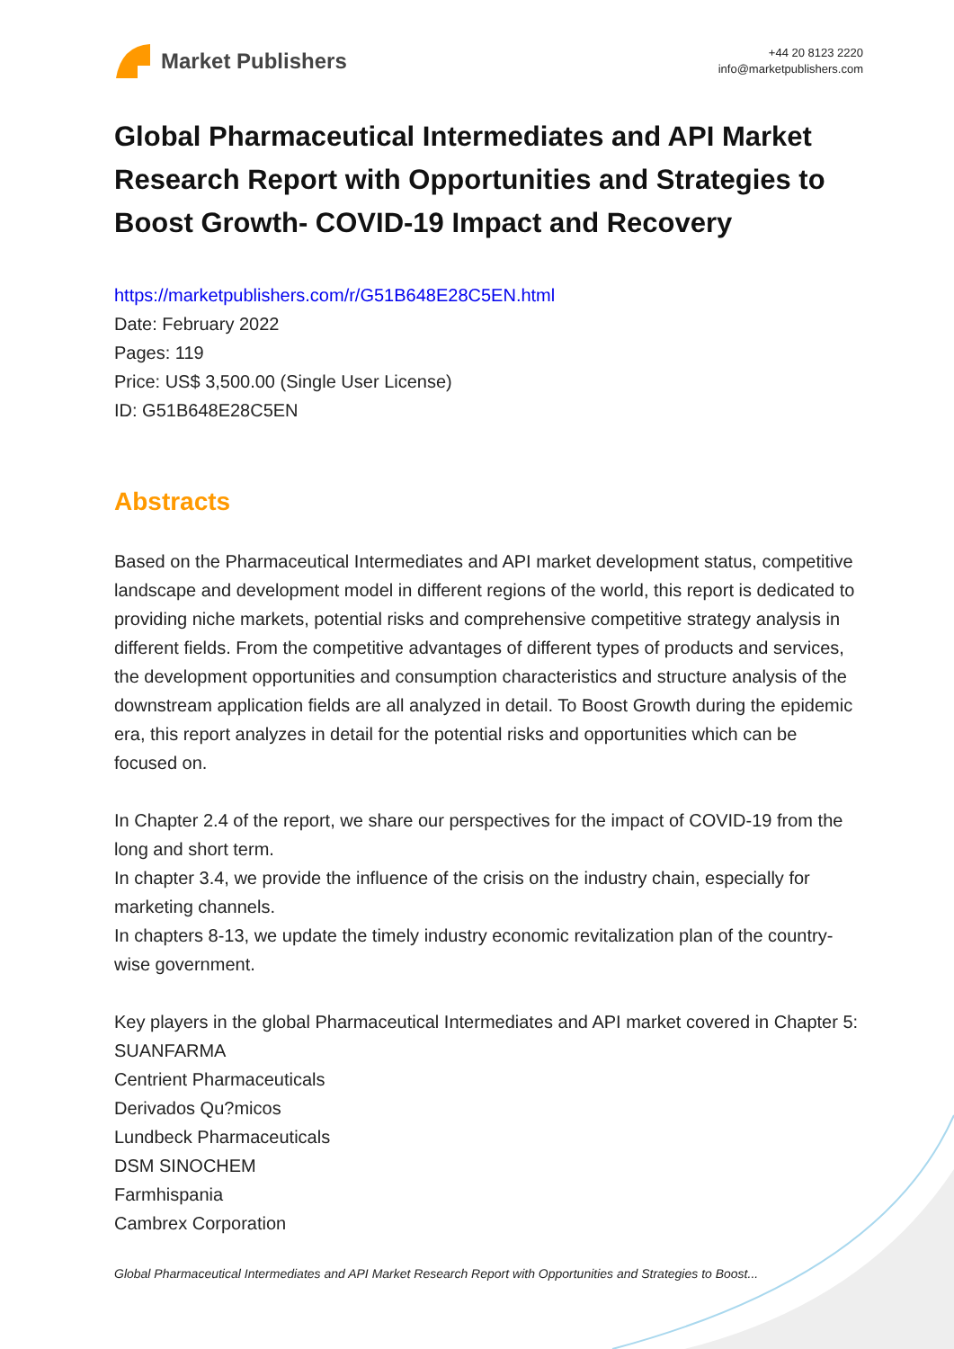Market Publishers
+44 20 8123 2220
info@marketpublishers.com
Global Pharmaceutical Intermediates and API Market Research Report with Opportunities and Strategies to Boost Growth- COVID-19 Impact and Recovery
https://marketpublishers.com/r/G51B648E28C5EN.html
Date: February 2022
Pages: 119
Price: US$ 3,500.00 (Single User License)
ID: G51B648E28C5EN
Abstracts
Based on the Pharmaceutical Intermediates and API market development status, competitive landscape and development model in different regions of the world, this report is dedicated to providing niche markets, potential risks and comprehensive competitive strategy analysis in different fields. From the competitive advantages of different types of products and services, the development opportunities and consumption characteristics and structure analysis of the downstream application fields are all analyzed in detail. To Boost Growth during the epidemic era, this report analyzes in detail for the potential risks and opportunities which can be focused on.
In Chapter 2.4 of the report, we share our perspectives for the impact of COVID-19 from the long and short term.
In chapter 3.4, we provide the influence of the crisis on the industry chain, especially for marketing channels.
In chapters 8-13, we update the timely industry economic revitalization plan of the country-wise government.
Key players in the global Pharmaceutical Intermediates and API market covered in Chapter 5:
SUANFARMA
Centrient Pharmaceuticals
Derivados Qu?micos
Lundbeck Pharmaceuticals
DSM SINOCHEM
Farmhispania
Cambrex Corporation
Global Pharmaceutical Intermediates and API Market Research Report with Opportunities and Strategies to Boost...